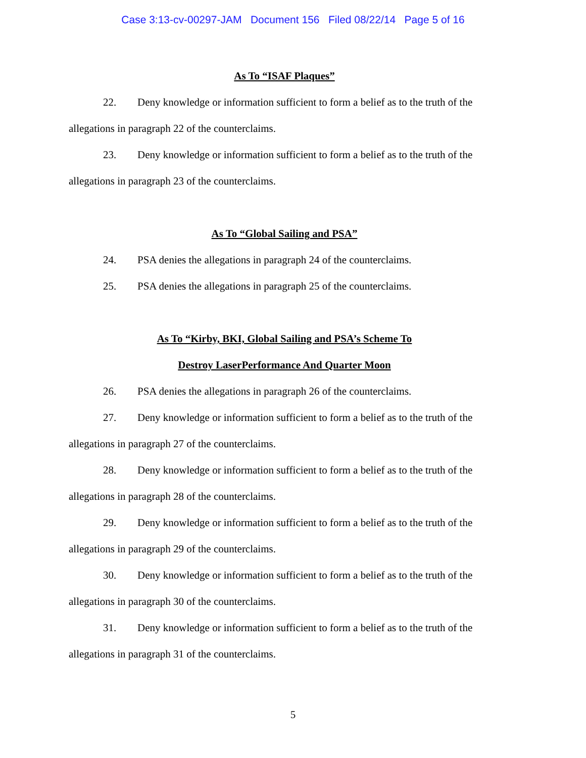Case 3:13-cv-00297-JAM Document 156 Filed 08/22/14 Page 5 of 16
As To “ISAF Plaques”
22. Deny knowledge or information sufficient to form a belief as to the truth of the allegations in paragraph 22 of the counterclaims.
23. Deny knowledge or information sufficient to form a belief as to the truth of the allegations in paragraph 23 of the counterclaims.
As To “Global Sailing and PSA”
24. PSA denies the allegations in paragraph 24 of the counterclaims.
25. PSA denies the allegations in paragraph 25 of the counterclaims.
As To “Kirby, BKI, Global Sailing and PSA’s Scheme To
Destroy LaserPerformance And Quarter Moon
26. PSA denies the allegations in paragraph 26 of the counterclaims.
27. Deny knowledge or information sufficient to form a belief as to the truth of the allegations in paragraph 27 of the counterclaims.
28. Deny knowledge or information sufficient to form a belief as to the truth of the allegations in paragraph 28 of the counterclaims.
29. Deny knowledge or information sufficient to form a belief as to the truth of the allegations in paragraph 29 of the counterclaims.
30. Deny knowledge or information sufficient to form a belief as to the truth of the allegations in paragraph 30 of the counterclaims.
31. Deny knowledge or information sufficient to form a belief as to the truth of the allegations in paragraph 31 of the counterclaims.
5